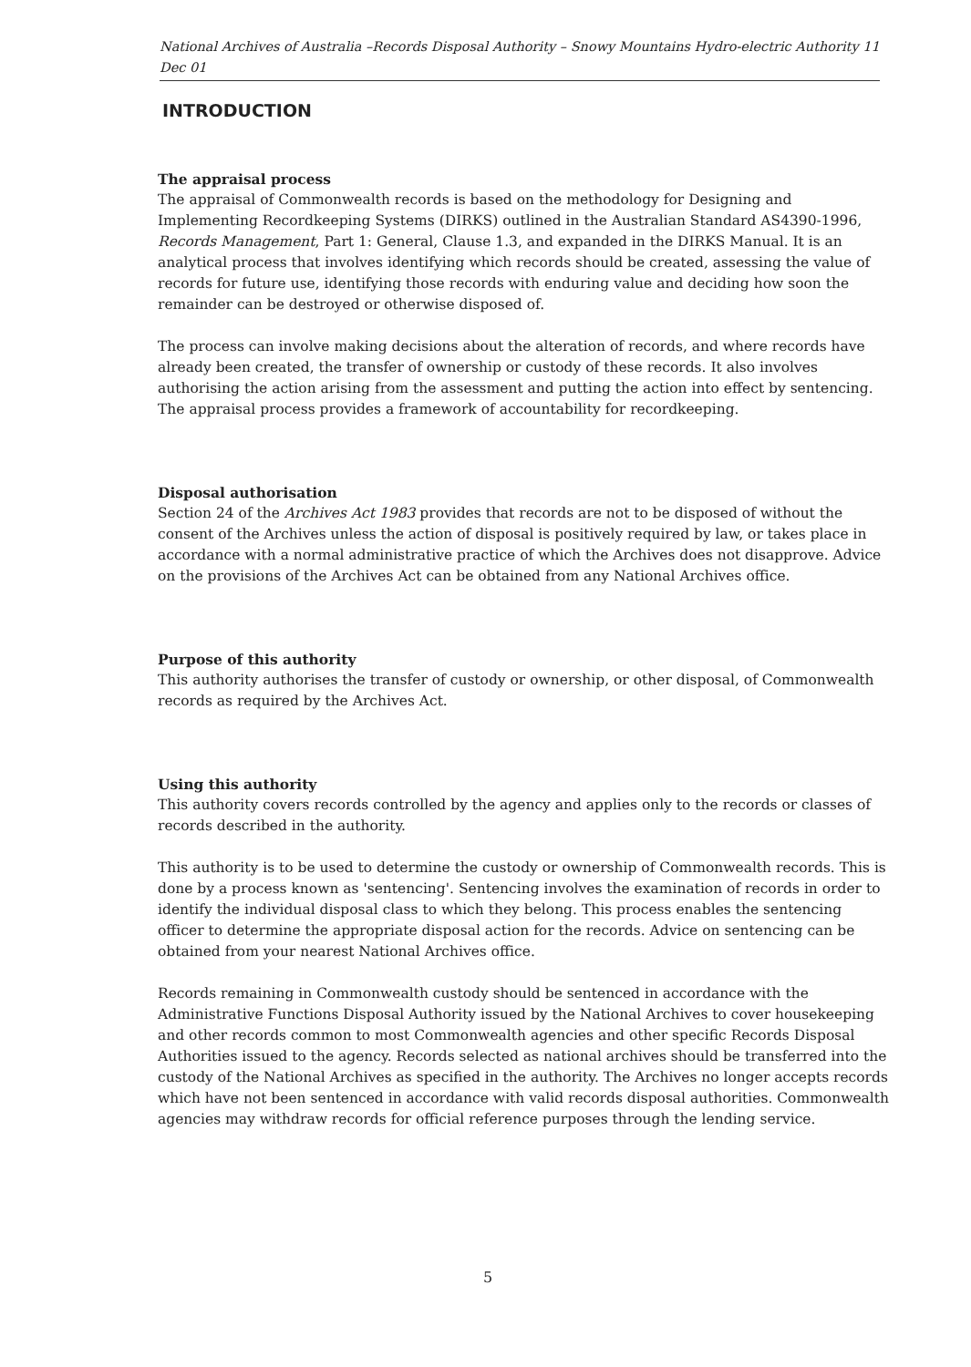National Archives of Australia –Records Disposal Authority – Snowy Mountains Hydro-electric Authority 11 Dec 01
INTRODUCTION
The appraisal process
The appraisal of Commonwealth records is based on the methodology for Designing and Implementing Recordkeeping Systems (DIRKS) outlined in the Australian Standard AS4390-1996, Records Management, Part 1: General, Clause 1.3, and expanded in the DIRKS Manual. It is an analytical process that involves identifying which records should be created, assessing the value of records for future use, identifying those records with enduring value and deciding how soon the remainder can be destroyed or otherwise disposed of.
The process can involve making decisions about the alteration of records, and where records have already been created, the transfer of ownership or custody of these records. It also involves authorising the action arising from the assessment and putting the action into effect by sentencing. The appraisal process provides a framework of accountability for recordkeeping.
Disposal authorisation
Section 24 of the Archives Act 1983 provides that records are not to be disposed of without the consent of the Archives unless the action of disposal is positively required by law, or takes place in accordance with a normal administrative practice of which the Archives does not disapprove. Advice on the provisions of the Archives Act can be obtained from any National Archives office.
Purpose of this authority
This authority authorises the transfer of custody or ownership, or other disposal, of Commonwealth records as required by the Archives Act.
Using this authority
This authority covers records controlled by the agency and applies only to the records or classes of records described in the authority.
This authority is to be used to determine the custody or ownership of Commonwealth records. This is done by a process known as 'sentencing'. Sentencing involves the examination of records in order to identify the individual disposal class to which they belong. This process enables the sentencing officer to determine the appropriate disposal action for the records. Advice on sentencing can be obtained from your nearest National Archives office.
Records remaining in Commonwealth custody should be sentenced in accordance with the Administrative Functions Disposal Authority issued by the National Archives to cover housekeeping and other records common to most Commonwealth agencies and other specific Records Disposal Authorities issued to the agency. Records selected as national archives should be transferred into the custody of the National Archives as specified in the authority. The Archives no longer accepts records which have not been sentenced in accordance with valid records disposal authorities. Commonwealth agencies may withdraw records for official reference purposes through the lending service.
5